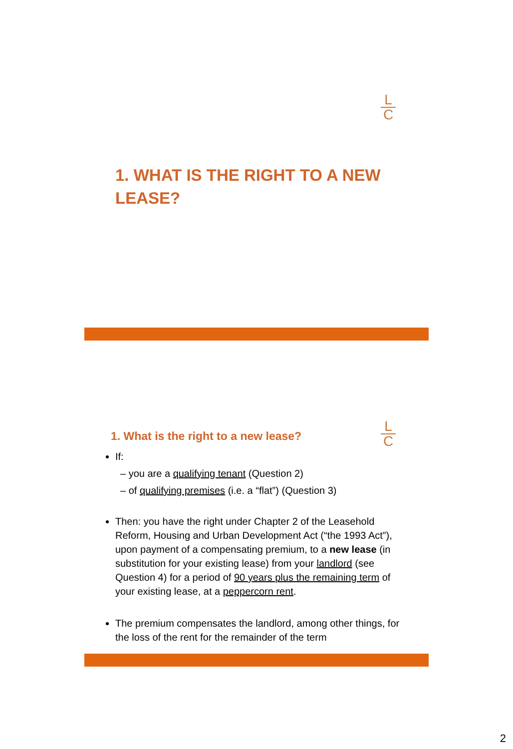L
C
1. WHAT IS THE RIGHT TO A NEW LEASE?
L
C
1. What is the right to a new lease?
If:
– you are a qualifying tenant (Question 2)
– of qualifying premises (i.e. a “flat”) (Question 3)
Then: you have the right under Chapter 2 of the Leasehold Reform, Housing and Urban Development Act (“the 1993 Act”), upon payment of a compensating premium, to a new lease (in substitution for your existing lease) from your landlord (see Question 4) for a period of 90 years plus the remaining term of your existing lease, at a peppercorn rent.
The premium compensates the landlord, among other things, for the loss of the rent for the remainder of the term
2